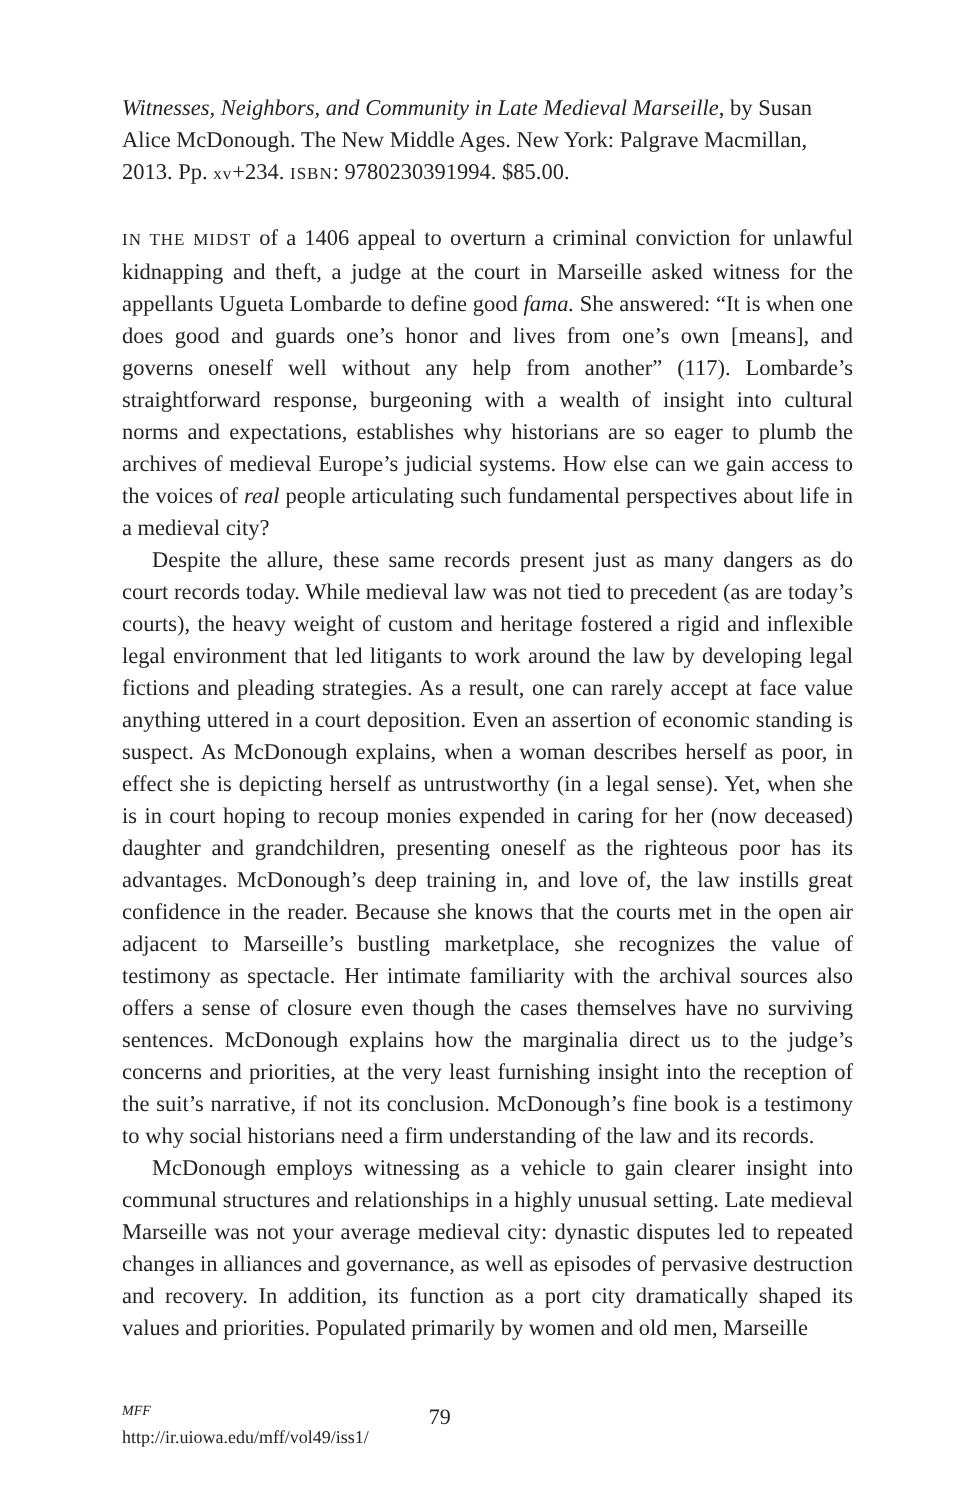Witnesses, Neighbors, and Community in Late Medieval Marseille, by Susan Alice McDonough. The New Middle Ages. New York: Palgrave Macmillan, 2013. Pp. xv+234. ISBN: 9780230391994. $85.00.
IN THE MIDST of a 1406 appeal to overturn a criminal conviction for unlawful kidnapping and theft, a judge at the court in Marseille asked witness for the appellants Ugueta Lombarde to define good fama. She answered: “It is when one does good and guards one’s honor and lives from one’s own [means], and governs oneself well without any help from another” (117). Lombarde’s straightforward response, burgeoning with a wealth of insight into cultural norms and expectations, establishes why historians are so eager to plumb the archives of medieval Europe’s judicial systems. How else can we gain access to the voices of real people articulating such fundamental perspectives about life in a medieval city?
Despite the allure, these same records present just as many dangers as do court records today. While medieval law was not tied to precedent (as are today’s courts), the heavy weight of custom and heritage fostered a rigid and inflexible legal environment that led litigants to work around the law by developing legal fictions and pleading strategies. As a result, one can rarely accept at face value anything uttered in a court deposition. Even an assertion of economic standing is suspect. As McDonough explains, when a woman describes herself as poor, in effect she is depicting herself as untrustworthy (in a legal sense). Yet, when she is in court hoping to recoup monies expended in caring for her (now deceased) daughter and grandchildren, presenting oneself as the righteous poor has its advantages. McDonough’s deep training in, and love of, the law instills great confidence in the reader. Because she knows that the courts met in the open air adjacent to Marseille’s bustling marketplace, she recognizes the value of testimony as spectacle. Her intimate familiarity with the archival sources also offers a sense of closure even though the cases themselves have no surviving sentences. McDonough explains how the marginalia direct us to the judge’s concerns and priorities, at the very least furnishing insight into the reception of the suit’s narrative, if not its conclusion. McDonough’s fine book is a testimony to why social historians need a firm understanding of the law and its records.
McDonough employs witnessing as a vehicle to gain clearer insight into communal structures and relationships in a highly unusual setting. Late medieval Marseille was not your average medieval city: dynastic disputes led to repeated changes in alliances and governance, as well as episodes of pervasive destruction and recovery. In addition, its function as a port city dramatically shaped its values and priorities. Populated primarily by women and old men, Marseille
MFF
http://ir.uiowa.edu/mff/vol49/iss1/
79